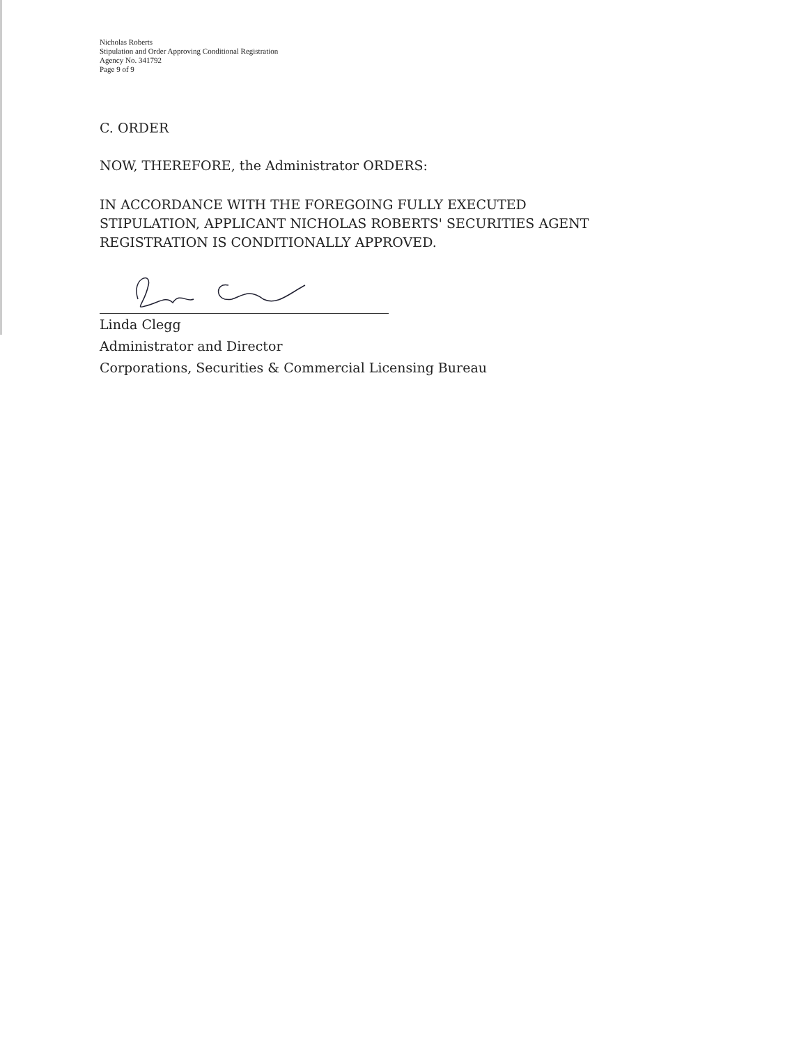Nicholas Roberts
Stipulation and Order Approving Conditional Registration
Agency No. 341792
Page 9 of 9
C. ORDER
NOW, THEREFORE, the Administrator ORDERS:
IN ACCORDANCE WITH THE FOREGOING FULLY EXECUTED
STIPULATION, APPLICANT NICHOLAS ROBERTS' SECURITIES AGENT
REGISTRATION IS CONDITIONALLY APPROVED.
Linda Clegg
Administrator and Director
Corporations, Securities & Commercial Licensing Bureau